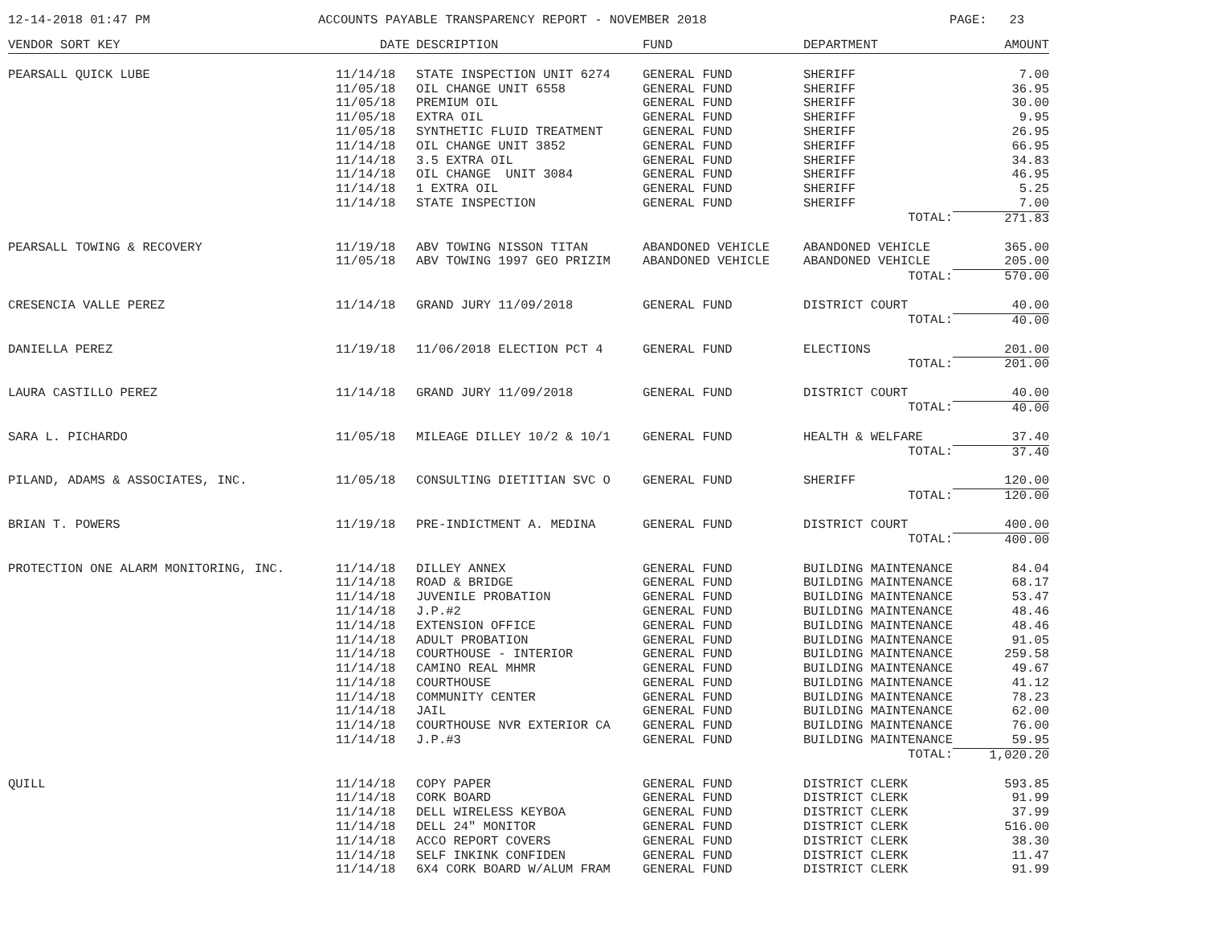12-14-2018 01:47 PM ACCOUNTS PAYABLE TRANSPARENCY REPORT - NOVEMBER 2018 PAGE: 23
| VENDOR SORT KEY | DATE | DESCRIPTION | FUND | DEPARTMENT | | AMOUNT |
| --- | --- | --- | --- | --- | --- | --- |
| PEARSALL QUICK LUBE | 11/14/18 | STATE INSPECTION UNIT 6274 | GENERAL FUND | SHERIFF | | 7.00 |
| | 11/05/18 | OIL CHANGE UNIT 6558 | GENERAL FUND | SHERIFF | | 36.95 |
| | 11/05/18 | PREMIUM OIL | GENERAL FUND | SHERIFF | | 30.00 |
| | 11/05/18 | EXTRA OIL | GENERAL FUND | SHERIFF | | 9.95 |
| | 11/05/18 | SYNTHETIC FLUID TREATMENT | GENERAL FUND | SHERIFF | | 26.95 |
| | 11/14/18 | OIL CHANGE UNIT 3852 | GENERAL FUND | SHERIFF | | 66.95 |
| | 11/14/18 | 3.5 EXTRA OIL | GENERAL FUND | SHERIFF | | 34.83 |
| | 11/14/18 | OIL CHANGE UNIT 3084 | GENERAL FUND | SHERIFF | | 46.95 |
| | 11/14/18 | 1 EXTRA OIL | GENERAL FUND | SHERIFF | | 5.25 |
| | 11/14/18 | STATE INSPECTION | GENERAL FUND | SHERIFF | | 7.00 |
| | | | | | TOTAL: | 271.83 |
| PEARSALL TOWING & RECOVERY | 11/19/18 | ABV TOWING NISSON TITAN | ABANDONED VEHICLE | ABANDONED VEHICLE | | 365.00 |
| | 11/05/18 | ABV TOWING 1997 GEO PRIZIM | ABANDONED VEHICLE | ABANDONED VEHICLE | | 205.00 |
| | | | | | TOTAL: | 570.00 |
| CRESENCIA VALLE PEREZ | 11/14/18 | GRAND JURY 11/09/2018 | GENERAL FUND | DISTRICT COURT | | 40.00 |
| | | | | | TOTAL: | 40.00 |
| DANIELLA PEREZ | 11/19/18 | 11/06/2018 ELECTION PCT 4 | GENERAL FUND | ELECTIONS | | 201.00 |
| | | | | | TOTAL: | 201.00 |
| LAURA CASTILLO PEREZ | 11/14/18 | GRAND JURY 11/09/2018 | GENERAL FUND | DISTRICT COURT | | 40.00 |
| | | | | | TOTAL: | 40.00 |
| SARA L. PICHARDO | 11/05/18 | MILEAGE DILLEY 10/2 & 10/1 | GENERAL FUND | HEALTH & WELFARE | | 37.40 |
| | | | | | TOTAL: | 37.40 |
| PILAND, ADAMS & ASSOCIATES, INC. | 11/05/18 | CONSULTING DIETITIAN SVC O | GENERAL FUND | SHERIFF | | 120.00 |
| | | | | | TOTAL: | 120.00 |
| BRIAN T. POWERS | 11/19/18 | PRE-INDICTMENT A. MEDINA | GENERAL FUND | DISTRICT COURT | | 400.00 |
| | | | | | TOTAL: | 400.00 |
| PROTECTION ONE ALARM MONITORING, INC. | 11/14/18 | DILLEY ANNEX | GENERAL FUND | BUILDING MAINTENANCE | | 84.04 |
| | 11/14/18 | ROAD & BRIDGE | GENERAL FUND | BUILDING MAINTENANCE | | 68.17 |
| | 11/14/18 | JUVENILE PROBATION | GENERAL FUND | BUILDING MAINTENANCE | | 53.47 |
| | 11/14/18 | J.P.#2 | GENERAL FUND | BUILDING MAINTENANCE | | 48.46 |
| | 11/14/18 | EXTENSION OFFICE | GENERAL FUND | BUILDING MAINTENANCE | | 48.46 |
| | 11/14/18 | ADULT PROBATION | GENERAL FUND | BUILDING MAINTENANCE | | 91.05 |
| | 11/14/18 | COURTHOUSE - INTERIOR | GENERAL FUND | BUILDING MAINTENANCE | | 259.58 |
| | 11/14/18 | CAMINO REAL MHMR | GENERAL FUND | BUILDING MAINTENANCE | | 49.67 |
| | 11/14/18 | COURTHOUSE | GENERAL FUND | BUILDING MAINTENANCE | | 41.12 |
| | 11/14/18 | COMMUNITY CENTER | GENERAL FUND | BUILDING MAINTENANCE | | 78.23 |
| | 11/14/18 | JAIL | GENERAL FUND | BUILDING MAINTENANCE | | 62.00 |
| | 11/14/18 | COURTHOUSE NVR EXTERIOR CA | GENERAL FUND | BUILDING MAINTENANCE | | 76.00 |
| | 11/14/18 | J.P.#3 | GENERAL FUND | BUILDING MAINTENANCE | | 59.95 |
| | | | | | TOTAL: | 1,020.20 |
| QUILL | 11/14/18 | COPY PAPER | GENERAL FUND | DISTRICT CLERK | | 593.85 |
| | 11/14/18 | CORK BOARD | GENERAL FUND | DISTRICT CLERK | | 91.99 |
| | 11/14/18 | DELL WIRELESS KEYBOA | GENERAL FUND | DISTRICT CLERK | | 37.99 |
| | 11/14/18 | DELL 24" MONITOR | GENERAL FUND | DISTRICT CLERK | | 516.00 |
| | 11/14/18 | ACCO REPORT COVERS | GENERAL FUND | DISTRICT CLERK | | 38.30 |
| | 11/14/18 | SELF INKINK CONFIDEN | GENERAL FUND | DISTRICT CLERK | | 11.47 |
| | 11/14/18 | 6X4 CORK BOARD W/ALUM FRAM | GENERAL FUND | DISTRICT CLERK | | 91.99 |